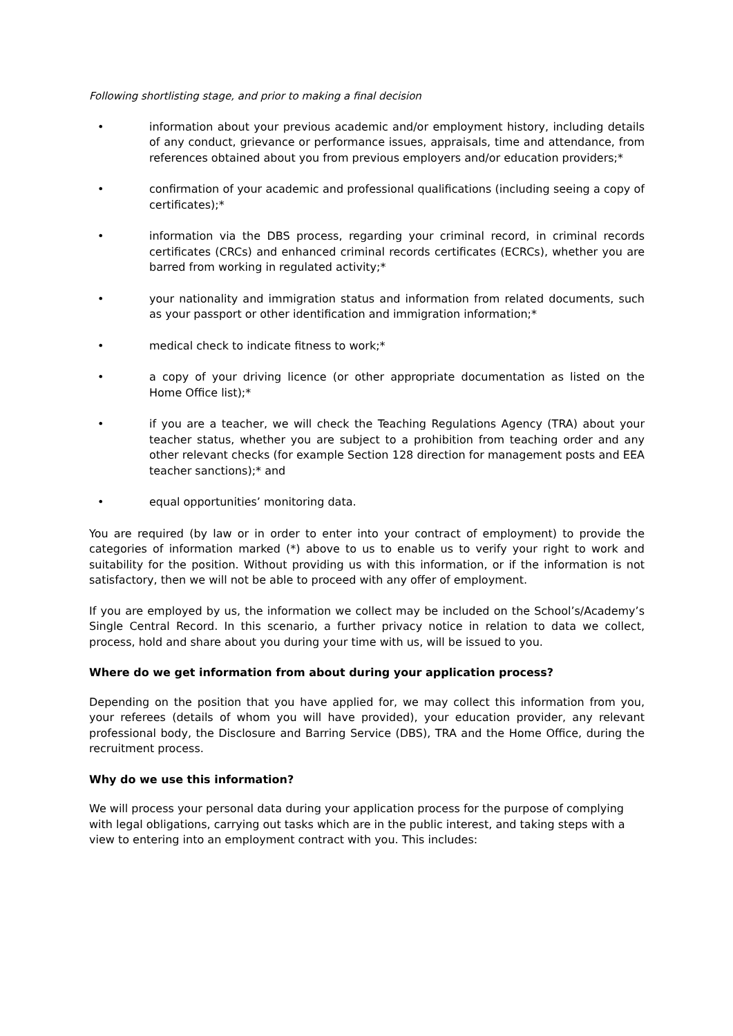Following shortlisting stage, and prior to making a final decision
• information about your previous academic and/or employment history, including details of any conduct, grievance or performance issues, appraisals, time and attendance, from references obtained about you from previous employers and/or education providers;*
• confirmation of your academic and professional qualifications (including seeing a copy of certificates);*
• information via the DBS process, regarding your criminal record, in criminal records certificates (CRCs) and enhanced criminal records certificates (ECRCs), whether you are barred from working in regulated activity;*
• your nationality and immigration status and information from related documents, such as your passport or other identification and immigration information;*
• medical check to indicate fitness to work;*
• a copy of your driving licence (or other appropriate documentation as listed on the Home Office list);*
• if you are a teacher, we will check the Teaching Regulations Agency (TRA) about your teacher status, whether you are subject to a prohibition from teaching order and any other relevant checks (for example Section 128 direction for management posts and EEA teacher sanctions);* and
• equal opportunities’ monitoring data.
You are required (by law or in order to enter into your contract of employment) to provide the categories of information marked (*) above to us to enable us to verify your right to work and suitability for the position. Without providing us with this information, or if the information is not satisfactory, then we will not be able to proceed with any offer of employment.
If you are employed by us, the information we collect may be included on the School’s/Academy’s Single Central Record. In this scenario, a further privacy notice in relation to data we collect, process, hold and share about you during your time with us, will be issued to you.
Where do we get information from about during your application process?
Depending on the position that you have applied for, we may collect this information from you, your referees (details of whom you will have provided), your education provider, any relevant professional body, the Disclosure and Barring Service (DBS), TRA and the Home Office, during the recruitment process.
Why do we use this information?
We will process your personal data during your application process for the purpose of complying with legal obligations, carrying out tasks which are in the public interest, and taking steps with a view to entering into an employment contract with you. This includes: